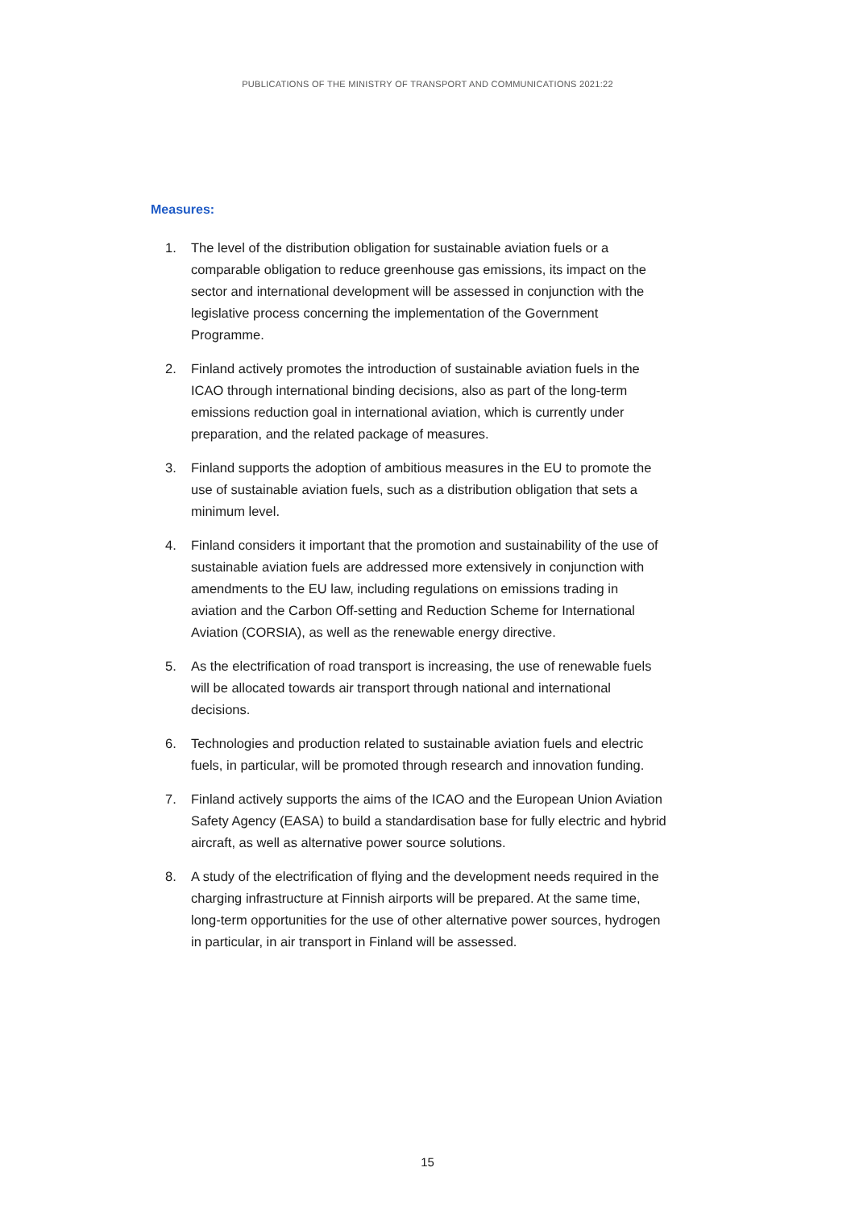PUBLICATIONS OF THE MINISTRY OF TRANSPORT AND COMMUNICATIONS 2021:22
Measures:
1. The level of the distribution obligation for sustainable aviation fuels or a comparable obligation to reduce greenhouse gas emissions, its impact on the sector and international development will be assessed in conjunction with the legislative process concerning the implementation of the Government Programme.
2. Finland actively promotes the introduction of sustainable aviation fuels in the ICAO through international binding decisions, also as part of the long-term emissions reduction goal in international aviation, which is currently under preparation, and the related package of measures.
3. Finland supports the adoption of ambitious measures in the EU to promote the use of sustainable aviation fuels, such as a distribution obligation that sets a minimum level.
4. Finland considers it important that the promotion and sustainability of the use of sustainable aviation fuels are addressed more extensively in conjunction with amendments to the EU law, including regulations on emissions trading in aviation and the Carbon Off-setting and Reduction Scheme for International Aviation (CORSIA), as well as the renewable energy directive.
5. As the electrification of road transport is increasing, the use of renewable fuels will be allocated towards air transport through national and international decisions.
6. Technologies and production related to sustainable aviation fuels and electric fuels, in particular, will be promoted through research and innovation funding.
7. Finland actively supports the aims of the ICAO and the European Union Aviation Safety Agency (EASA) to build a standardisation base for fully electric and hybrid aircraft, as well as alternative power source solutions.
8. A study of the electrification of flying and the development needs required in the charging infrastructure at Finnish airports will be prepared. At the same time, long-term opportunities for the use of other alternative power sources, hydrogen in particular, in air transport in Finland will be assessed.
15